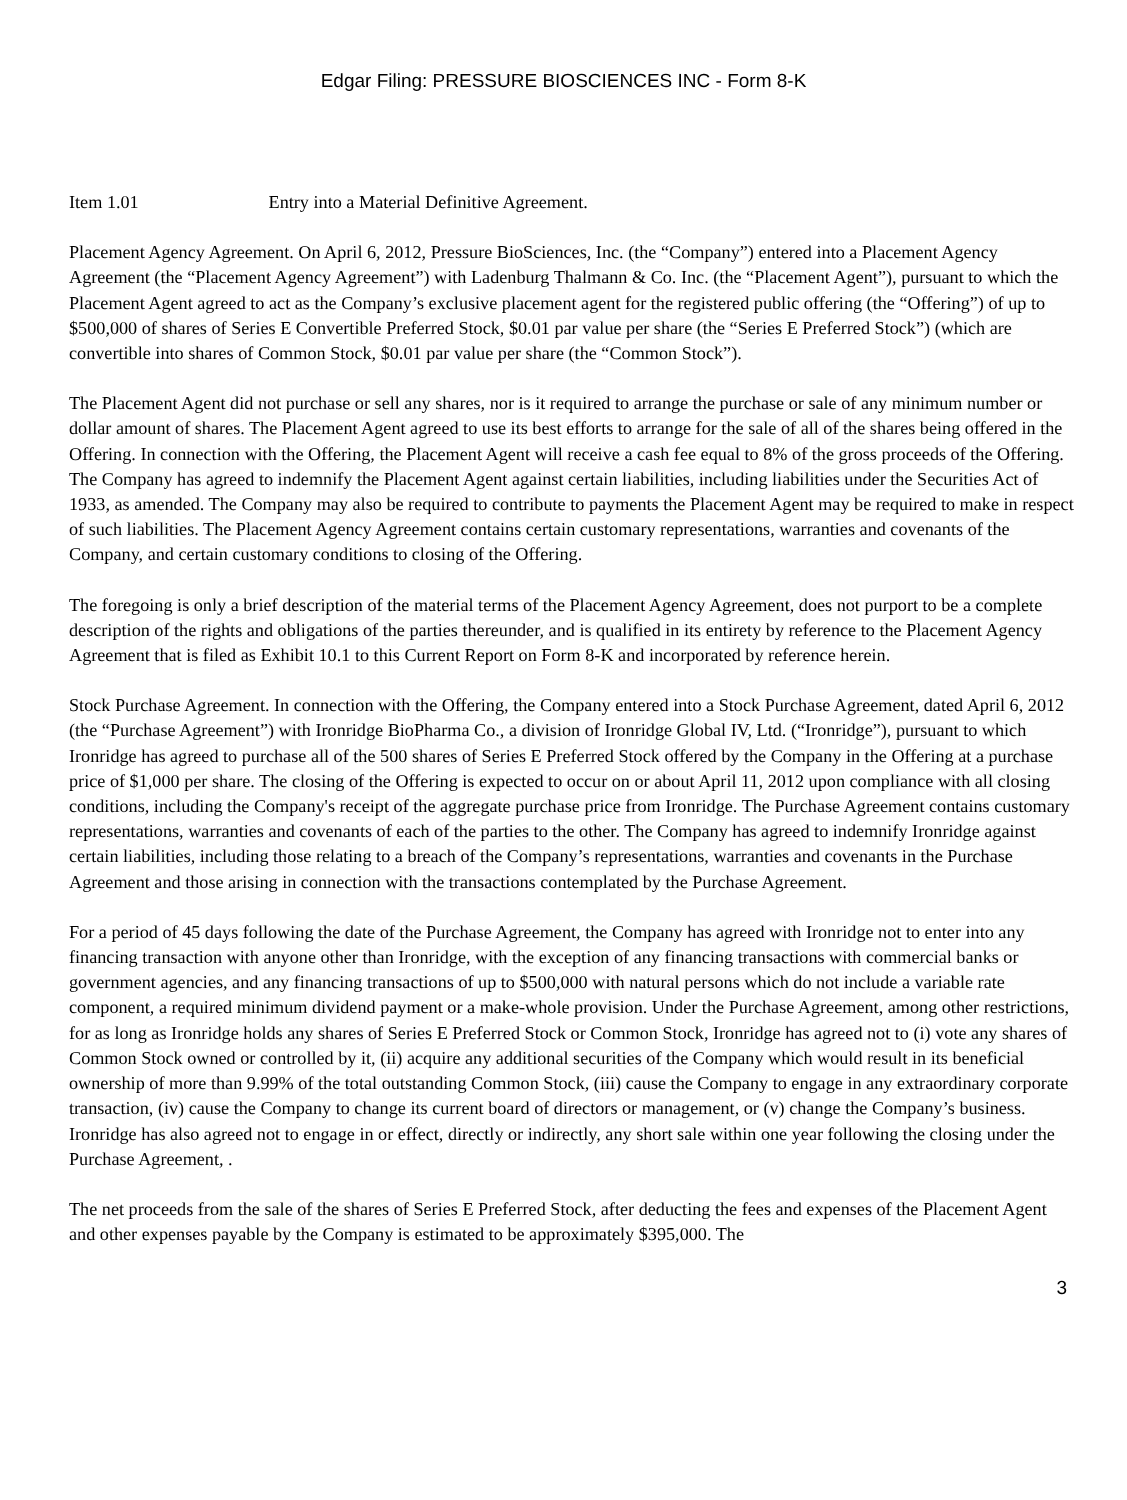Edgar Filing: PRESSURE BIOSCIENCES INC - Form 8-K
Item 1.01 Entry into a Material Definitive Agreement.
Placement Agency Agreement. On April 6, 2012, Pressure BioSciences, Inc. (the “Company”) entered into a Placement Agency Agreement (the “Placement Agency Agreement”) with Ladenburg Thalmann & Co. Inc. (the “Placement Agent”), pursuant to which the Placement Agent agreed to act as the Company’s exclusive placement agent for the registered public offering (the “Offering”) of up to $500,000 of shares of Series E Convertible Preferred Stock, $0.01 par value per share (the “Series E Preferred Stock”) (which are convertible into shares of Common Stock, $0.01 par value per share (the “Common Stock”).
The Placement Agent did not purchase or sell any shares, nor is it required to arrange the purchase or sale of any minimum number or dollar amount of shares. The Placement Agent agreed to use its best efforts to arrange for the sale of all of the shares being offered in the Offering. In connection with the Offering, the Placement Agent will receive a cash fee equal to 8% of the gross proceeds of the Offering. The Company has agreed to indemnify the Placement Agent against certain liabilities, including liabilities under the Securities Act of 1933, as amended. The Company may also be required to contribute to payments the Placement Agent may be required to make in respect of such liabilities. The Placement Agency Agreement contains certain customary representations, warranties and covenants of the Company, and certain customary conditions to closing of the Offering.
The foregoing is only a brief description of the material terms of the Placement Agency Agreement, does not purport to be a complete description of the rights and obligations of the parties thereunder, and is qualified in its entirety by reference to the Placement Agency Agreement that is filed as Exhibit 10.1 to this Current Report on Form 8-K and incorporated by reference herein.
Stock Purchase Agreement. In connection with the Offering, the Company entered into a Stock Purchase Agreement, dated April 6, 2012 (the “Purchase Agreement”) with Ironridge BioPharma Co., a division of Ironridge Global IV, Ltd. (“Ironridge”), pursuant to which Ironridge has agreed to purchase all of the 500 shares of Series E Preferred Stock offered by the Company in the Offering at a purchase price of $1,000 per share. The closing of the Offering is expected to occur on or about April 11, 2012 upon compliance with all closing conditions, including the Company's receipt of the aggregate purchase price from Ironridge. The Purchase Agreement contains customary representations, warranties and covenants of each of the parties to the other. The Company has agreed to indemnify Ironridge against certain liabilities, including those relating to a breach of the Company’s representations, warranties and covenants in the Purchase Agreement and those arising in connection with the transactions contemplated by the Purchase Agreement.
For a period of 45 days following the date of the Purchase Agreement, the Company has agreed with Ironridge not to enter into any financing transaction with anyone other than Ironridge, with the exception of any financing transactions with commercial banks or government agencies, and any financing transactions of up to $500,000 with natural persons which do not include a variable rate component, a required minimum dividend payment or a make-whole provision. Under the Purchase Agreement, among other restrictions, for as long as Ironridge holds any shares of Series E Preferred Stock or Common Stock, Ironridge has agreed not to (i) vote any shares of Common Stock owned or controlled by it, (ii) acquire any additional securities of the Company which would result in its beneficial ownership of more than 9.99% of the total outstanding Common Stock, (iii) cause the Company to engage in any extraordinary corporate transaction, (iv) cause the Company to change its current board of directors or management, or (v) change the Company’s business. Ironridge has also agreed not to engage in or effect, directly or indirectly, any short sale within one year following the closing under the Purchase Agreement, .
The net proceeds from the sale of the shares of Series E Preferred Stock, after deducting the fees and expenses of the Placement Agent and other expenses payable by the Company is estimated to be approximately $395,000. The
3